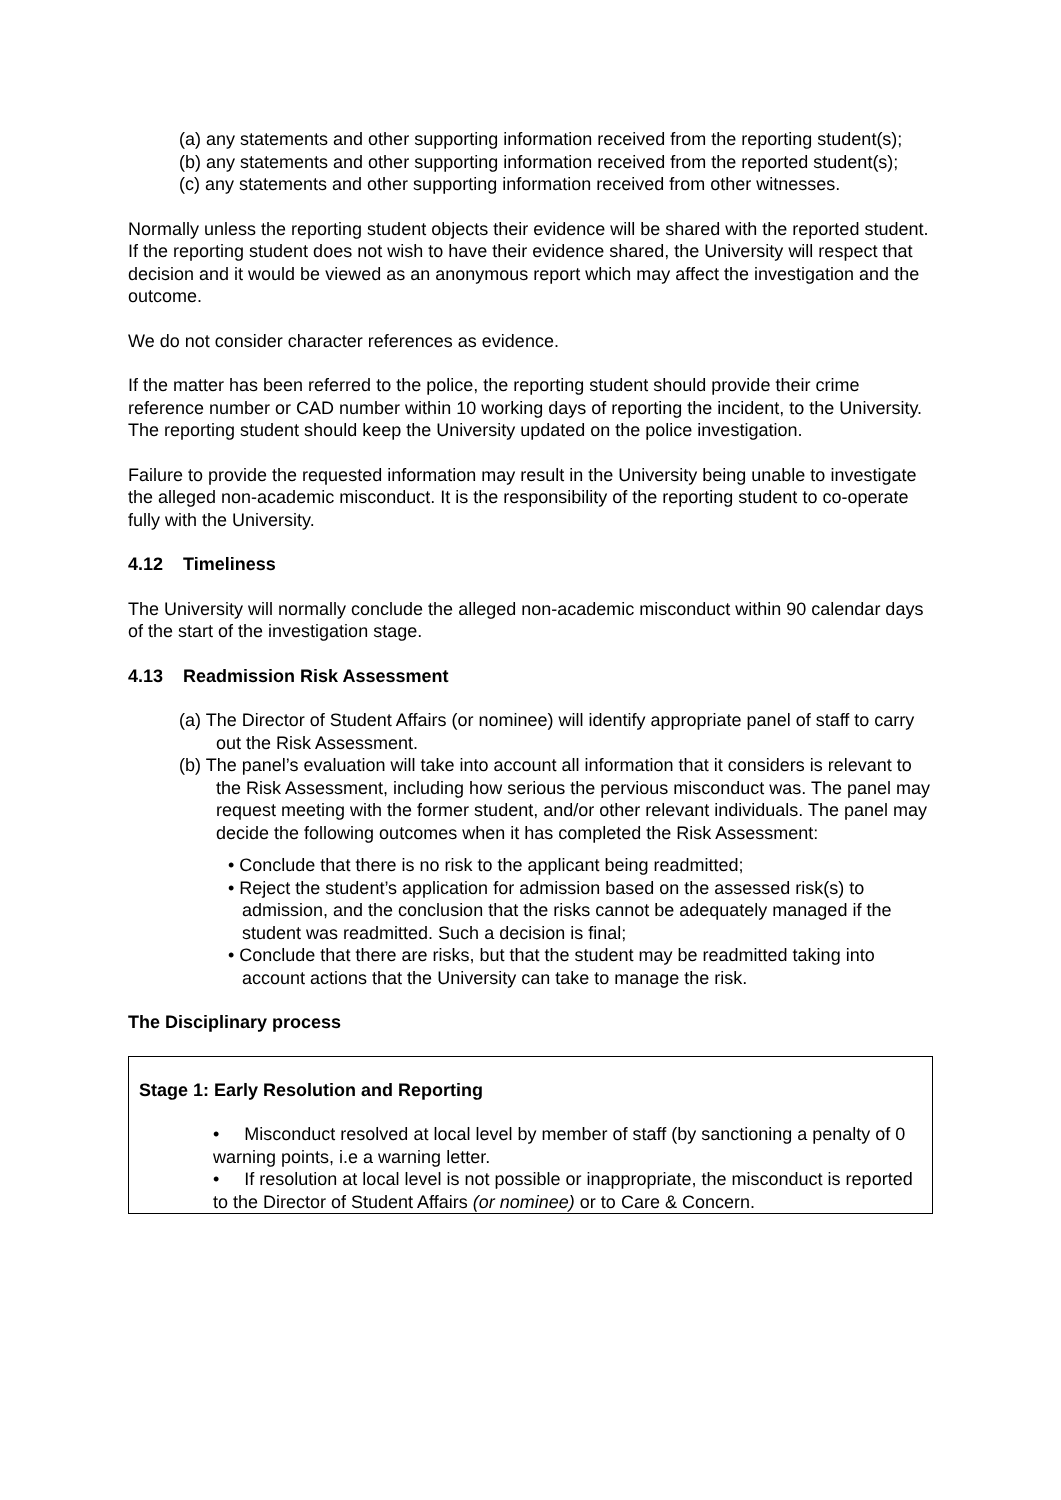(a) any statements and other supporting information received from the reporting student(s);
(b) any statements and other supporting information received from the reported student(s);
(c) any statements and other supporting information received from other witnesses.
Normally unless the reporting student objects their evidence will be shared with the reported student. If the reporting student does not wish to have their evidence shared, the University will respect that decision and it would be viewed as an anonymous report which may affect the investigation and the outcome.
We do not consider character references as evidence.
If the matter has been referred to the police, the reporting student should provide their crime reference number or CAD number within 10 working days of reporting the incident, to the University. The reporting student should keep the University updated on the police investigation.
Failure to provide the requested information may result in the University being unable to investigate the alleged non-academic misconduct. It is the responsibility of the reporting student to co-operate fully with the University.
4.12 Timeliness
The University will normally conclude the alleged non-academic misconduct within 90 calendar days of the start of the investigation stage.
4.13 Readmission Risk Assessment
(a) The Director of Student Affairs (or nominee) will identify appropriate panel of staff to carry out the Risk Assessment.
(b) The panel’s evaluation will take into account all information that it considers is relevant to the Risk Assessment, including how serious the pervious misconduct was. The panel may request meeting with the former student, and/or other relevant individuals. The panel may decide the following outcomes when it has completed the Risk Assessment:
• Conclude that there is no risk to the applicant being readmitted;
• Reject the student’s application for admission based on the assessed risk(s) to admission, and the conclusion that the risks cannot be adequately managed if the student was readmitted. Such a decision is final;
• Conclude that there are risks, but that the student may be readmitted taking into account actions that the University can take to manage the risk.
The Disciplinary process
Stage 1: Early Resolution and Reporting
• Misconduct resolved at local level by member of staff (by sanctioning a penalty of 0 warning points, i.e a warning letter.
• If resolution at local level is not possible or inappropriate, the misconduct is reported to the Director of Student Affairs (or nominee) or to Care & Concern.